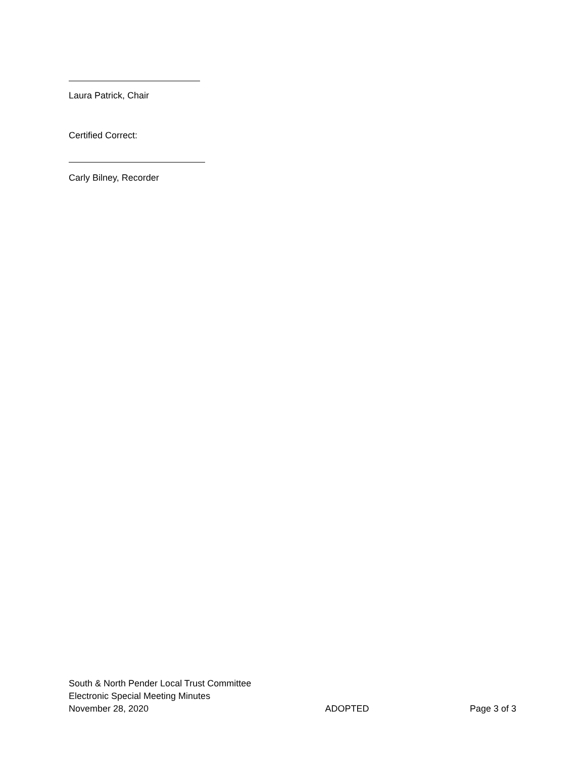Laura Patrick, Chair
Certified Correct:
Carly Bilney, Recorder
South & North Pender Local Trust Committee
Electronic Special Meeting Minutes
November 28, 2020 ADOPTED Page 3 of 3